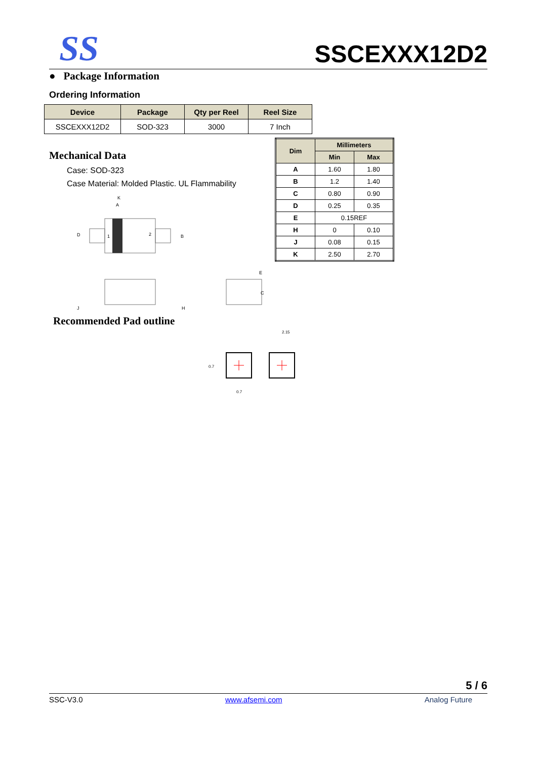SS
SSCEXXX12D2
● Package Information
Ordering Information
| Device | Package | Qty per Reel | Reel Size |
| --- | --- | --- | --- |
| SSCEXXX12D2 | SOD-323 | 3000 | 7 Inch |
Mechanical Data
Case: SOD-323
Case Material: Molded Plastic. UL Flammability
K
A
D
1
2
B
E
C
J
H
Recommended Pad outline
2.15
0.7
0.7
| Dim | Millimeters | |
| --- | --- | --- |
| | Min | Max |
| A | 1.60 | 1.80 |
| B | 1.2 | 1.40 |
| C | 0.80 | 0.90 |
| D | 0.25 | 0.35 |
| E | 0.15REF | |
| H | 0 | 0.10 |
| J | 0.08 | 0.15 |
| K | 2.50 | 2.70 |
5 / 6
SSC-V3.0 www.afsemi.com Analog Future